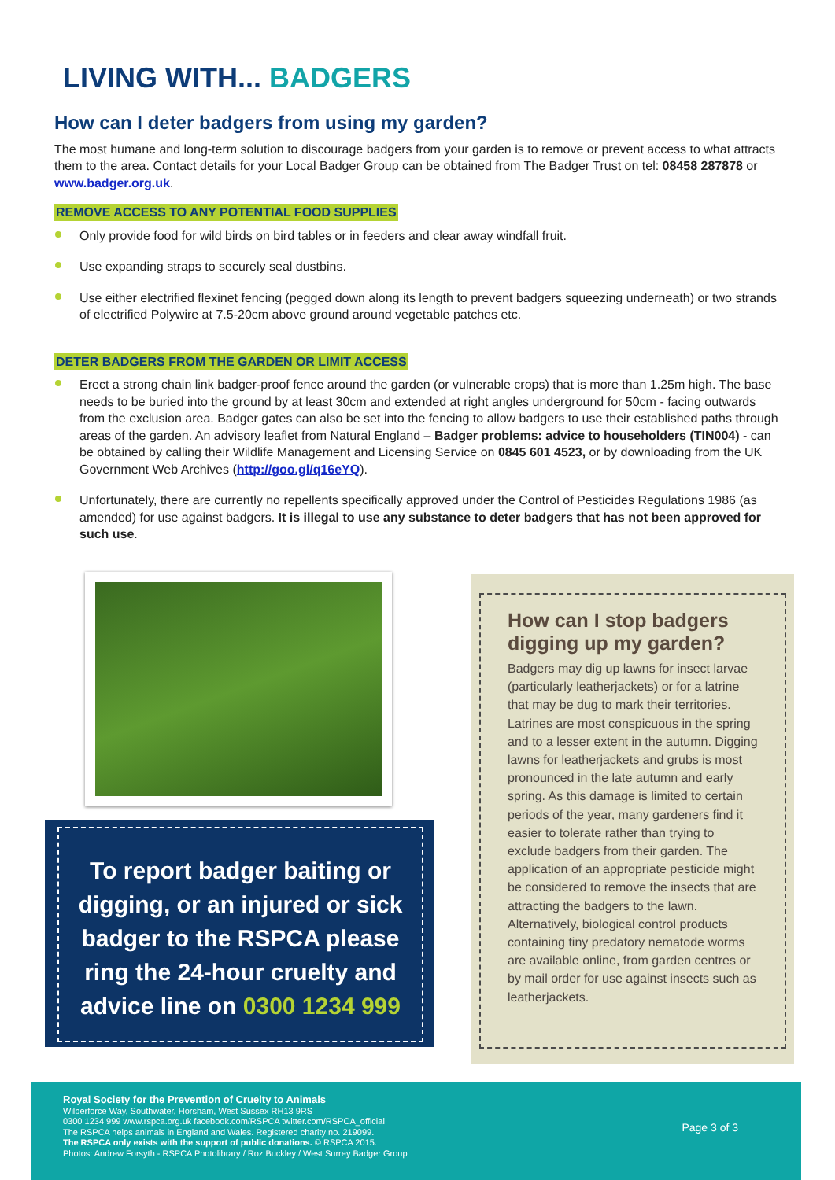LIVING WITH... BADGERS
How can I deter badgers from using my garden?
The most humane and long-term solution to discourage badgers from your garden is to remove or prevent access to what attracts them to the area. Contact details for your Local Badger Group can be obtained from The Badger Trust on tel: 08458 287878 or www.badger.org.uk.
REMOVE ACCESS TO ANY POTENTIAL FOOD SUPPLIES
Only provide food for wild birds on bird tables or in feeders and clear away windfall fruit.
Use expanding straps to securely seal dustbins.
Use either electrified flexinet fencing (pegged down along its length to prevent badgers squeezing underneath) or two strands of electrified Polywire at 7.5-20cm above ground around vegetable patches etc.
DETER BADGERS FROM THE GARDEN OR LIMIT ACCESS
Erect a strong chain link badger-proof fence around the garden (or vulnerable crops) that is more than 1.25m high. The base needs to be buried into the ground by at least 30cm and extended at right angles underground for 50cm - facing outwards from the exclusion area. Badger gates can also be set into the fencing to allow badgers to use their established paths through areas of the garden. An advisory leaflet from Natural England – Badger problems: advice to householders (TIN004) - can be obtained by calling their Wildlife Management and Licensing Service on 0845 601 4523, or by downloading from the UK Government Web Archives (http://goo.gl/q16eYQ).
Unfortunately, there are currently no repellents specifically approved under the Control of Pesticides Regulations 1986 (as amended) for use against badgers. It is illegal to use any substance to deter badgers that has not been approved for such use.
To report badger baiting or digging, or an injured or sick badger to the RSPCA please ring the 24-hour cruelty and advice line on 0300 1234 999
How can I stop badgers digging up my garden?
Badgers may dig up lawns for insect larvae (particularly leatherjackets) or for a latrine that may be dug to mark their territories. Latrines are most conspicuous in the spring and to a lesser extent in the autumn. Digging lawns for leatherjackets and grubs is most pronounced in the late autumn and early spring. As this damage is limited to certain periods of the year, many gardeners find it easier to tolerate rather than trying to exclude badgers from their garden. The application of an appropriate pesticide might be considered to remove the insects that are attracting the badgers to the lawn. Alternatively, biological control products containing tiny predatory nematode worms are available online, from garden centres or by mail order for use against insects such as leatherjackets.
Royal Society for the Prevention of Cruelty to Animals
Wilberforce Way, Southwater, Horsham, West Sussex RH13 9RS
0300 1234 999 www.rspca.org.uk facebook.com/RSPCA twitter.com/RSPCA_official
The RSPCA helps animals in England and Wales. Registered charity no. 219099.
The RSPCA only exists with the support of public donations. © RSPCA 2015.
Photos: Andrew Forsyth - RSPCA Photolibrary / Roz Buckley / West Surrey Badger Group
Page 3 of 3